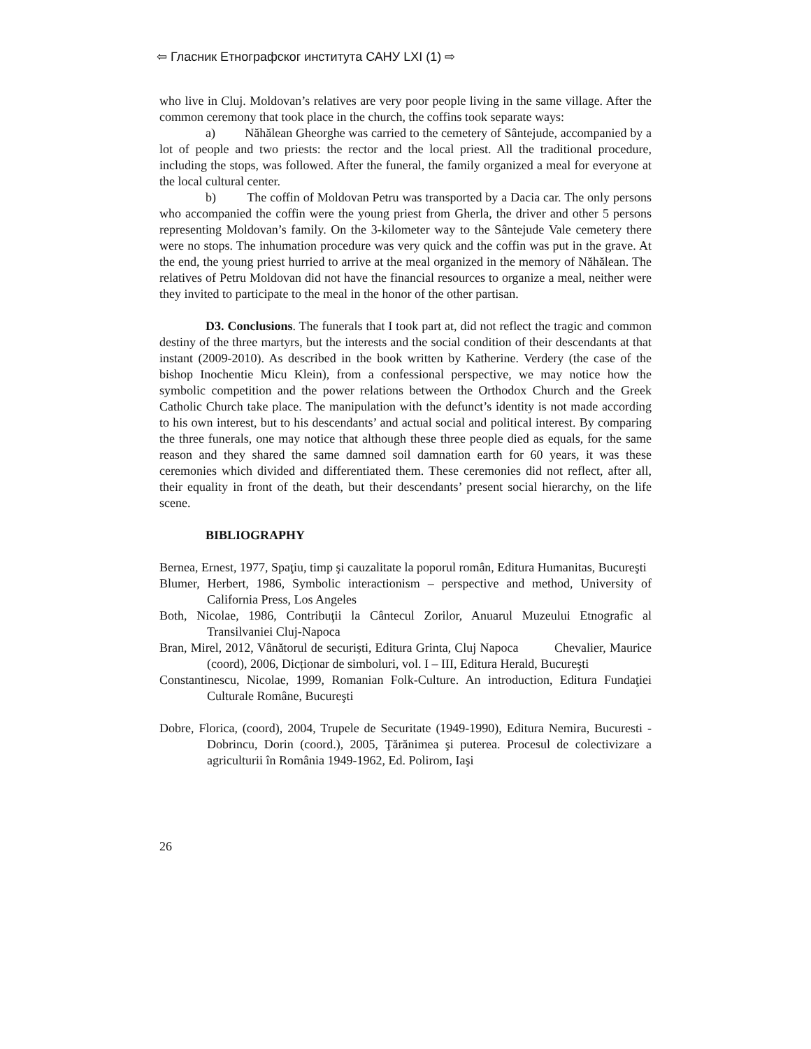⇦ Гласник Етнографског института САНУ LXI (1) ⇨
who live in Cluj. Moldovan’s relatives are very poor people living in the same village. After the common ceremony that took place in the church, the coffins took separate ways:
a) Năhălean Gheorghe was carried to the cemetery of Sântejude, accompanied by a lot of people and two priests: the rector and the local priest. All the traditional procedure, including the stops, was followed. After the funeral, the family organized a meal for everyone at the local cultural center.
b) The coffin of Moldovan Petru was transported by a Dacia car. The only persons who accompanied the coffin were the young priest from Gherla, the driver and other 5 persons representing Moldovan’s family. On the 3-kilometer way to the Sântejude Vale cemetery there were no stops. The inhumation procedure was very quick and the coffin was put in the grave. At the end, the young priest hurried to arrive at the meal organized in the memory of Năhălean. The relatives of Petru Moldovan did not have the financial resources to organize a meal, neither were they invited to participate to the meal in the honor of the other partisan.
D3. Conclusions. The funerals that I took part at, did not reflect the tragic and common destiny of the three martyrs, but the interests and the social condition of their descendants at that instant (2009-2010). As described in the book written by Katherine. Verdery (the case of the bishop Inochentie Micu Klein), from a confessional perspective, we may notice how the symbolic competition and the power relations between the Orthodox Church and the Greek Catholic Church take place. The manipulation with the defunct’s identity is not made according to his own interest, but to his descendants’ and actual social and political interest. By comparing the three funerals, one may notice that although these three people died as equals, for the same reason and they shared the same damned soil damnation earth for 60 years, it was these ceremonies which divided and differentiated them. These ceremonies did not reflect, after all, their equality in front of the death, but their descendants’ present social hierarchy, on the life scene.
BIBLIOGRAPHY
Bernea, Ernest, 1977, Spaţiu, timp şi cauzalitate la poporul român, Editura Humanitas, Bucureşti
Blumer, Herbert, 1986, Symbolic interactionism – perspective and method, University of California Press, Los Angeles
Both, Nicolae, 1986, Contribuţii la Cântecul Zorilor, Anuarul Muzeului Etnografic al Transilvaniei Cluj-Napoca
Bran, Mirel, 2012, Vânătorul de securiști, Editura Grinta, Cluj Napoca Chevalier, Maurice (coord), 2006, Dicționar de simboluri, vol. I – III, Editura Herald, Bucureşti
Constantinescu, Nicolae, 1999, Romanian Folk-Culture. An introduction, Editura Fundaţiei Culturale Române, Bucureşti
Dobre, Florica, (coord), 2004, Trupele de Securitate (1949-1990), Editura Nemira, Bucuresti -Dobrincu, Dorin (coord.), 2005, Ţărănimea şi puterea. Procesul de colectivizare a agriculturii în România 1949-1962, Ed. Polirom, Iaşi
26